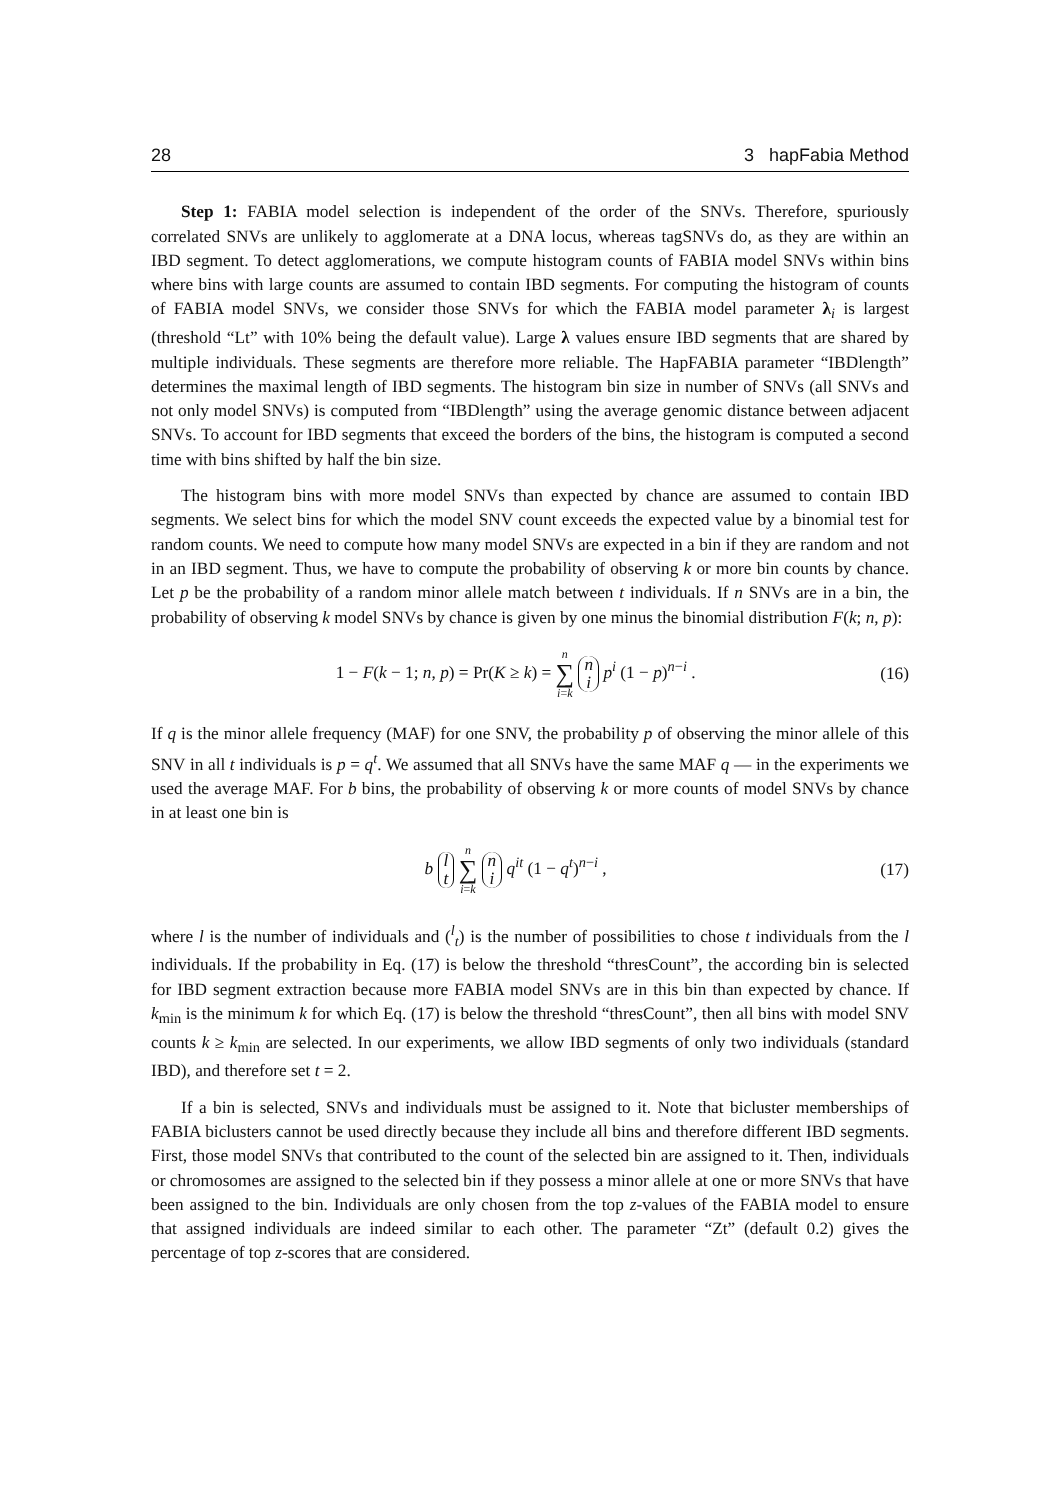28 3 hapFabia Method
Step 1: FABIA model selection is independent of the order of the SNVs. Therefore, spuriously correlated SNVs are unlikely to agglomerate at a DNA locus, whereas tagSNVs do, as they are within an IBD segment. To detect agglomerations, we compute histogram counts of FABIA model SNVs within bins where bins with large counts are assumed to contain IBD segments. For computing the histogram of counts of FABIA model SNVs, we consider those SNVs for which the FABIA model parameter λ<sub>i</sub> is largest (threshold “Lt” with 10% being the default value). Large λ values ensure IBD segments that are shared by multiple individuals. These segments are therefore more reliable. The HapFABIA parameter “IBDlength” determines the maximal length of IBD segments. The histogram bin size in number of SNVs (all SNVs and not only model SNVs) is computed from “IBDlength” using the average genomic distance between adjacent SNVs. To account for IBD segments that exceed the borders of the bins, the histogram is computed a second time with bins shifted by half the bin size.
The histogram bins with more model SNVs than expected by chance are assumed to contain IBD segments. We select bins for which the model SNV count exceeds the expected value by a binomial test for random counts. We need to compute how many model SNVs are expected in a bin if they are random and not in an IBD segment. Thus, we have to compute the probability of observing k or more bin counts by chance. Let p be the probability of a random minor allele match between t individuals. If n SNVs are in a bin, the probability of observing k model SNVs by chance is given by one minus the binomial distribution F(k; n, p):
1 − F(k − 1; n, p) = Pr(K ≥ k) = n ∑ i=k n
i p<sup>i</sup> (1 − p)<sup>n−i</sup> .
(16)
If q is the minor allele frequency (MAF) for one SNV, the probability p of observing the minor allele of this SNV in all t individuals is p = q<sup>t</sup>. We assumed that all SNVs have the same MAF q — in the experiments we used the average MAF. For b bins, the probability of observing k or more counts of model SNVs by chance in at least one bin is
b l
t n ∑ i=k n
i q<sup>it</sup> (1 − q<sup>t</sup>)<sup>n−i</sup> ,
(17)
where l is the number of individuals and (<sup>l</sup><sub>t</sub>) is the number of possibilities to chose t individuals from the l individuals. If the probability in Eq. (17) is below the threshold “thresCount”, the according bin is selected for IBD segment extraction because more FABIA model SNVs are in this bin than expected by chance. If k<sub>min</sub> is the minimum k for which Eq. (17) is below the threshold “thresCount”, then all bins with model SNV counts k ≥ k<sub>min</sub> are selected. In our experiments, we allow IBD segments of only two individuals (standard IBD), and therefore set t = 2.
If a bin is selected, SNVs and individuals must be assigned to it. Note that bicluster memberships of FABIA biclusters cannot be used directly because they include all bins and therefore different IBD segments. First, those model SNVs that contributed to the count of the selected bin are assigned to it. Then, individuals or chromosomes are assigned to the selected bin if they possess a minor allele at one or more SNVs that have been assigned to the bin. Individuals are only chosen from the top z-values of the FABIA model to ensure that assigned individuals are indeed similar to each other. The parameter “Zt” (default 0.2) gives the percentage of top z-scores that are considered.